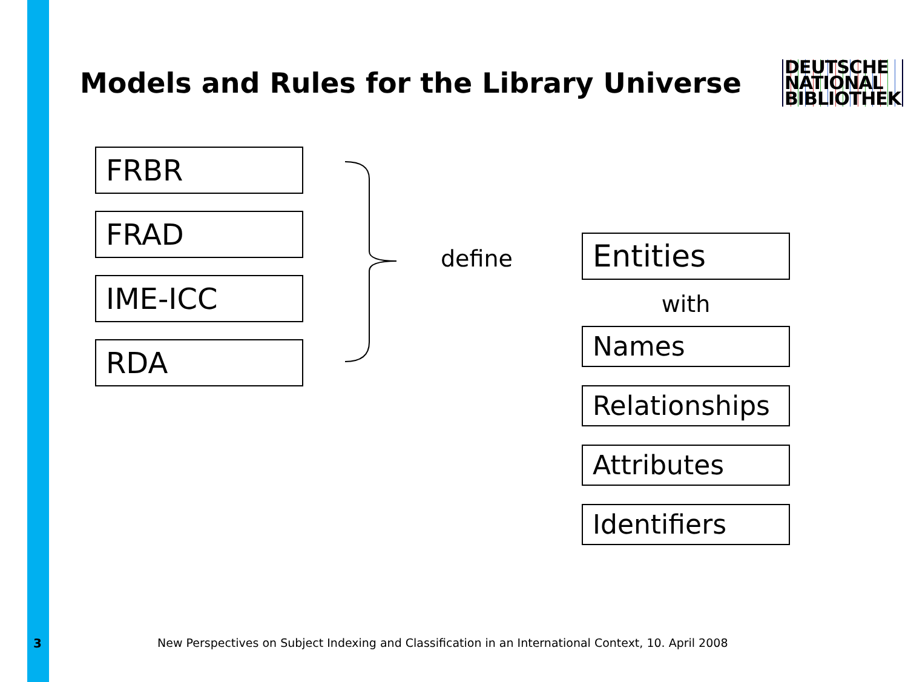Models and Rules for the Library Universe
DEUTSCHE
NATIONAL
BIBLIOTHEK
FRBR
FRAD
IME-ICC
RDA
define
Entities
with
Names
Relationships
Attributes
Identifiers
3 New Perspectives on Subject Indexing and Classification in an International Context, 10. April 2008